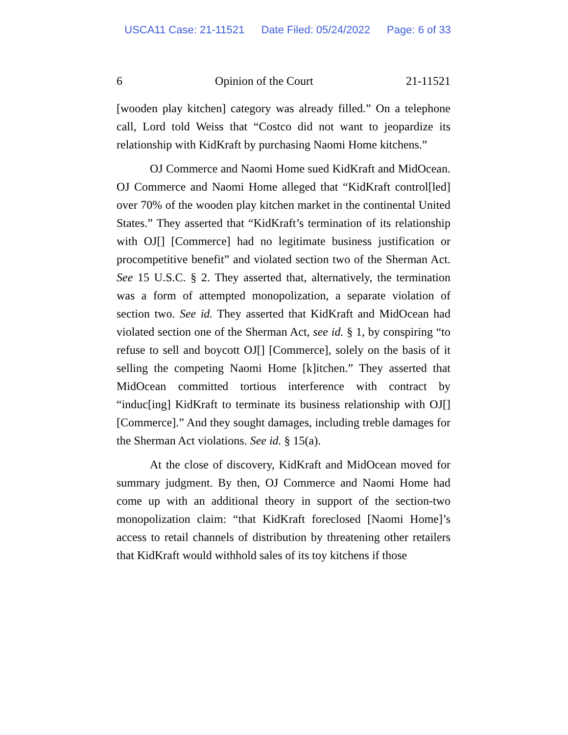USCA11 Case: 21-11521 Date Filed: 05/24/2022 Page: 6 of 33
6 Opinion of the Court 21-11521
[wooden play kitchen] category was already filled.” On a telephone call, Lord told Weiss that “Costco did not want to jeopardize its relationship with KidKraft by purchasing Naomi Home kitchens.”
OJ Commerce and Naomi Home sued KidKraft and MidOcean. OJ Commerce and Naomi Home alleged that “KidKraft control[led] over 70% of the wooden play kitchen market in the continental United States.” They asserted that “KidKraft’s termination of its relationship with OJ[] [Commerce] had no legitimate business justification or procompetitive benefit” and violated section two of the Sherman Act. See 15 U.S.C. § 2. They asserted that, alternatively, the termination was a form of attempted monopolization, a separate violation of section two. See id. They asserted that KidKraft and MidOcean had violated section one of the Sherman Act, see id. § 1, by conspiring “to refuse to sell and boycott OJ[] [Commerce], solely on the basis of it selling the competing Naomi Home [k]itchen.” They asserted that MidOcean committed tortious interference with contract by “induc[ing] KidKraft to terminate its business relationship with OJ[] [Commerce].” And they sought damages, including treble damages for the Sherman Act violations. See id. § 15(a).
At the close of discovery, KidKraft and MidOcean moved for summary judgment. By then, OJ Commerce and Naomi Home had come up with an additional theory in support of the section-two monopolization claim: “that KidKraft foreclosed [Naomi Home]’s access to retail channels of distribution by threatening other retailers that KidKraft would withhold sales of its toy kitchens if those